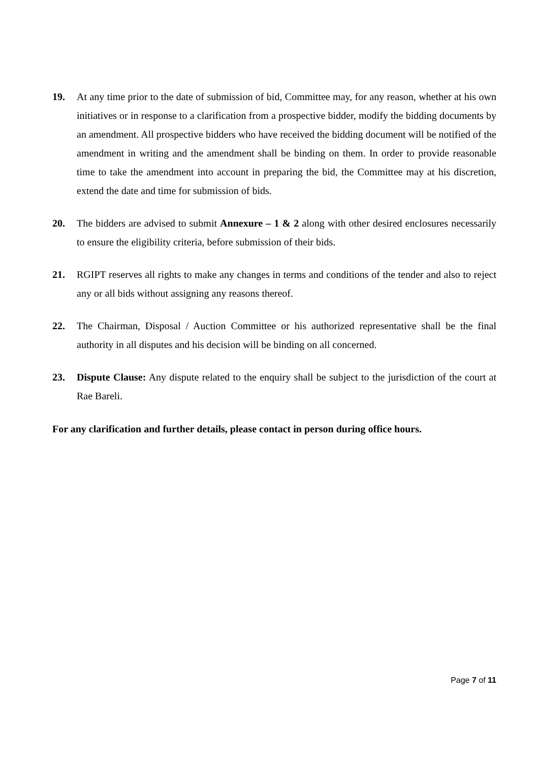19. At any time prior to the date of submission of bid, Committee may, for any reason, whether at his own initiatives or in response to a clarification from a prospective bidder, modify the bidding documents by an amendment. All prospective bidders who have received the bidding document will be notified of the amendment in writing and the amendment shall be binding on them. In order to provide reasonable time to take the amendment into account in preparing the bid, the Committee may at his discretion, extend the date and time for submission of bids.
20. The bidders are advised to submit Annexure – 1 & 2 along with other desired enclosures necessarily to ensure the eligibility criteria, before submission of their bids.
21. RGIPT reserves all rights to make any changes in terms and conditions of the tender and also to reject any or all bids without assigning any reasons thereof.
22. The Chairman, Disposal / Auction Committee or his authorized representative shall be the final authority in all disputes and his decision will be binding on all concerned.
23. Dispute Clause: Any dispute related to the enquiry shall be subject to the jurisdiction of the court at Rae Bareli.
For any clarification and further details, please contact in person during office hours.
Page 7 of 11